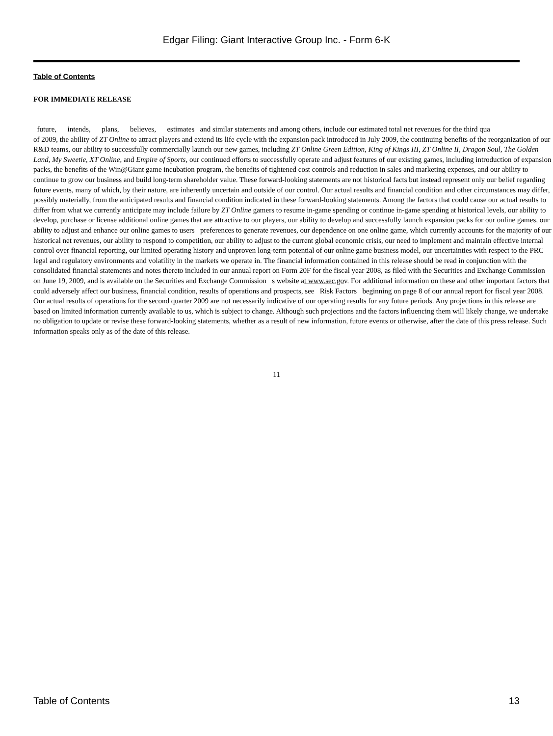Edgar Filing: Giant Interactive Group Inc. - Form 6-K
Table of Contents
FOR IMMEDIATE RELEASE
future, intends, plans, believes, estimates and similar statements and among others, include our estimated total net revenues for the third qua
of 2009, the ability of ZT Online to attract players and extend its life cycle with the expansion pack introduced in July 2009, the continuing benefits of the reorganization of our R&D teams, our ability to successfully commercially launch our new games, including ZT Online Green Edition, King of Kings III, ZT Online II, Dragon Soul, The Golden Land, My Sweetie, XT Online, and Empire of Sports, our continued efforts to successfully operate and adjust features of our existing games, including introduction of expansion packs, the benefits of the Win@Giant game incubation program, the benefits of tightened cost controls and reduction in sales and marketing expenses, and our ability to continue to grow our business and build long-term shareholder value. These forward-looking statements are not historical facts but instead represent only our belief regarding future events, many of which, by their nature, are inherently uncertain and outside of our control. Our actual results and financial condition and other circumstances may differ, possibly materially, from the anticipated results and financial condition indicated in these forward-looking statements. Among the factors that could cause our actual results to differ from what we currently anticipate may include failure by ZT Online gamers to resume in-game spending or continue in-game spending at historical levels, our ability to develop, purchase or license additional online games that are attractive to our players, our ability to develop and successfully launch expansion packs for our online games, our ability to adjust and enhance our online games to users preferences to generate revenues, our dependence on one online game, which currently accounts for the majority of our historical net revenues, our ability to respond to competition, our ability to adjust to the current global economic crisis, our need to implement and maintain effective internal control over financial reporting, our limited operating history and unproven long-term potential of our online game business model, our uncertainties with respect to the PRC legal and regulatory environments and volatility in the markets we operate in. The financial information contained in this release should be read in conjunction with the consolidated financial statements and notes thereto included in our annual report on Form 20F for the fiscal year 2008, as filed with the Securities and Exchange Commission on June 19, 2009, and is available on the Securities and Exchange Commission s website at www.sec.gov. For additional information on these and other important factors that could adversely affect our business, financial condition, results of operations and prospects, see Risk Factors beginning on page 8 of our annual report for fiscal year 2008. Our actual results of operations for the second quarter 2009 are not necessarily indicative of our operating results for any future periods. Any projections in this release are based on limited information currently available to us, which is subject to change. Although such projections and the factors influencing them will likely change, we undertake no obligation to update or revise these forward-looking statements, whether as a result of new information, future events or otherwise, after the date of this press release. Such information speaks only as of the date of this release.
11
Table of Contents 13